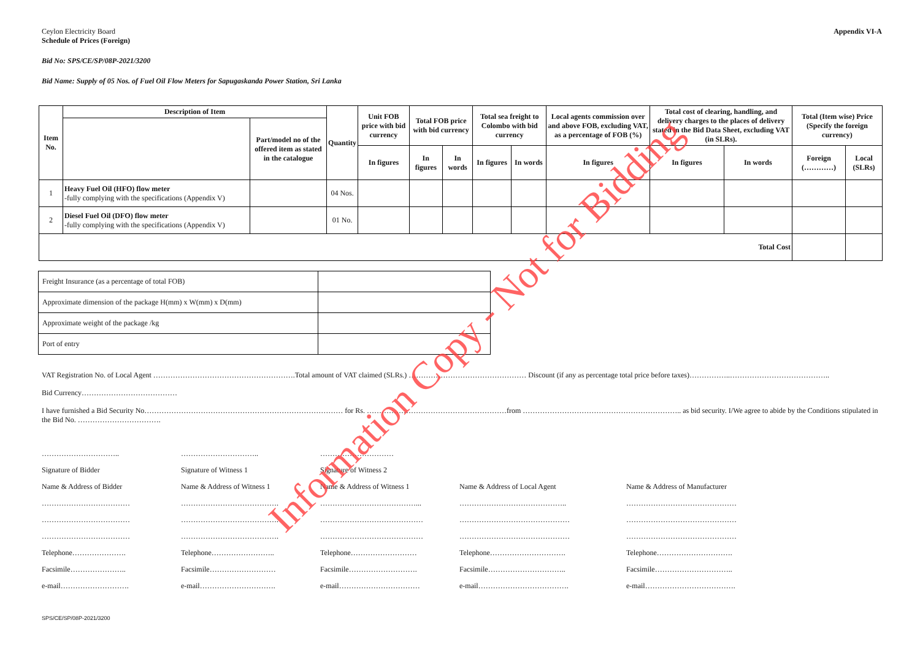Ceylon Electricity Board
Schedule of Prices (Foreign)
Appendix VI-A
Bid No: SPS/CE/SP/08P-2021/3200
Bid Name: Supply of 05 Nos. of Fuel Oil Flow Meters for Sapugaskanda Power Station, Sri Lanka
| Item No. | Description of Item | | Quantity | Unit FOB price with bid currency | Total FOB price with bid currency | | Total sea freight to Colombo with bid currency | | Local agents commission over and above FOB, excluding VAT, as a percentage of FOB (%) | Total cost of clearing, handling, and delivery charges to the places of delivery stated in the Bid Data Sheet, excluding VAT (in SLRs). | | Total (Item wise) Price (Specify the foreign currency) | |
| --- | --- | --- | --- | --- | --- | --- | --- | --- | --- | --- | --- | --- | --- |
| | | Part/model no of the offered item as stated in the catalogue | | | | | | | | | | | |
| | | | | In figures | In figures | In words | In figures | In words | In figures | In figures | In words | Foreign (…………) | Local (SLRs) |
| 1 | Heavy Fuel Oil (HFO) flow meter -fully complying with the specifications (Appendix V) | | 04 Nos. | | | | | | | | | | |
| 2 | Diesel Fuel Oil (DFO) flow meter -fully complying with the specifications (Appendix V) | | 01 No. | | | | | | | | | | |
| Total Cost | | | | | | | | | | | | | |
| Freight Insurance (as a percentage of total FOB) | |
| Approximate dimension of the package H(mm) x W(mm) x D(mm) | |
| Approximate weight of the package /kg | |
| Port of entry | |
VAT Registration No. of Local Agent ………………………………………………….Total amount of VAT claimed (SLRs.) ………………………………………… Discount (if any as percentage total price before taxes)……………..…………………………………..
Bid Currency…………………………………
I have furnished a Bid Security No……………………………………………………………………… for Rs. …………………………………………………from ……………………………………………………….. as bid security. I/We agree to abide by the Conditions stipulated in the Bid No. …………………………….
………………………….. ………………………….. ………………………… Signature of Bidder Signature of Witness 1 Signature of Witness 2 Name & Address of Bidder Name & Address of Witness 1 Name & Address of Witness 1 Name & Address of Local Agent Name & Address of Manufacturer ……………………………… …………………………………. …………………………………... …………………………………….. ……………………………………… ……………………………… …………………………………. …………………………………… ……………………………………… ……………………………………… ……………………………… …………………………………. …………………………………… ……………………………………… ……………………………………… Telephone…………………. Telephone…………………….. Telephone……………………… Telephone…………………………. Telephone…………………………. Facsimile………………….. Facsimile……………………… Facsimile………………………. Facsimile………………………….. Facsimile………………………….. e-mail………………………. e-mail…………………………. e-mail…………………………… e-mail………………………………. e-mail……………………………….
SPS/CE/SP/08P-2021/3200
Information Copy - Not for Bidding